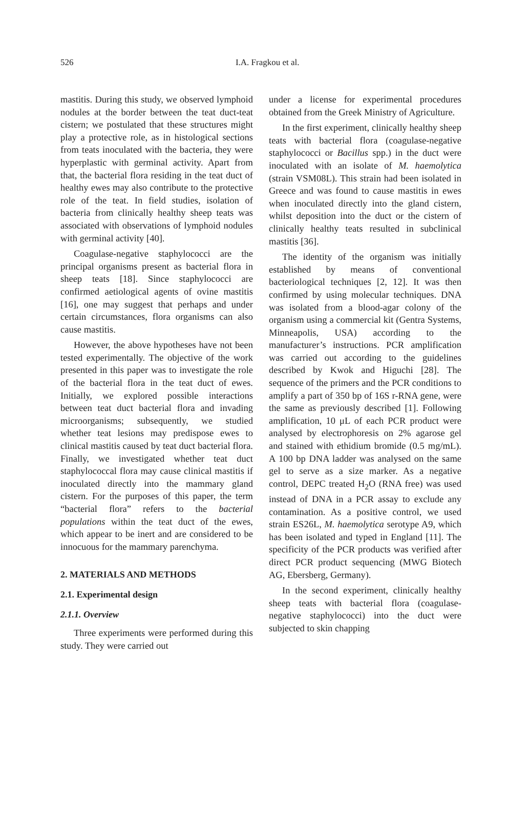526
I.A. Fragkou et al.
mastitis. During this study, we observed lymphoid nodules at the border between the teat duct-teat cistern; we postulated that these structures might play a protective role, as in histological sections from teats inoculated with the bacteria, they were hyperplastic with germinal activity. Apart from that, the bacterial flora residing in the teat duct of healthy ewes may also contribute to the protective role of the teat. In field studies, isolation of bacteria from clinically healthy sheep teats was associated with observations of lymphoid nodules with germinal activity [40].
Coagulase-negative staphylococci are the principal organisms present as bacterial flora in sheep teats [18]. Since staphylococci are confirmed aetiological agents of ovine mastitis [16], one may suggest that perhaps and under certain circumstances, flora organisms can also cause mastitis.
However, the above hypotheses have not been tested experimentally. The objective of the work presented in this paper was to investigate the role of the bacterial flora in the teat duct of ewes. Initially, we explored possible interactions between teat duct bacterial flora and invading microorganisms; subsequently, we studied whether teat lesions may predispose ewes to clinical mastitis caused by teat duct bacterial flora. Finally, we investigated whether teat duct staphylococcal flora may cause clinical mastitis if inoculated directly into the mammary gland cistern. For the purposes of this paper, the term “bacterial flora” refers to the bacterial populations within the teat duct of the ewes, which appear to be inert and are considered to be innocuous for the mammary parenchyma.
2. MATERIALS AND METHODS
2.1. Experimental design
2.1.1. Overview
Three experiments were performed during this study. They were carried out
under a license for experimental procedures obtained from the Greek Ministry of Agriculture.
In the first experiment, clinically healthy sheep teats with bacterial flora (coagulase-negative staphylococci or Bacillus spp.) in the duct were inoculated with an isolate of M. haemolytica (strain VSM08L). This strain had been isolated in Greece and was found to cause mastitis in ewes when inoculated directly into the gland cistern, whilst deposition into the duct or the cistern of clinically healthy teats resulted in subclinical mastitis [36].
The identity of the organism was initially established by means of conventional bacteriological techniques [2, 12]. It was then confirmed by using molecular techniques. DNA was isolated from a blood-agar colony of the organism using a commercial kit (Gentra Systems, Minneapolis, USA) according to the manufacturer’s instructions. PCR amplification was carried out according to the guidelines described by Kwok and Higuchi [28]. The sequence of the primers and the PCR conditions to amplify a part of 350 bp of 16S r-RNA gene, were the same as previously described [1]. Following amplification, 10 μL of each PCR product were analysed by electrophoresis on 2% agarose gel and stained with ethidium bromide (0.5 mg/mL). A 100 bp DNA ladder was analysed on the same gel to serve as a size marker. As a negative control, DEPC treated H<sub>2</sub>O (RNA free) was used instead of DNA in a PCR assay to exclude any contamination. As a positive control, we used strain ES26L, M. haemolytica serotype A9, which has been isolated and typed in England [11]. The specificity of the PCR products was verified after direct PCR product sequencing (MWG Biotech AG, Ebersberg, Germany).
In the second experiment, clinically healthy sheep teats with bacterial flora (coagulase-negative staphylococci) into the duct were subjected to skin chapping